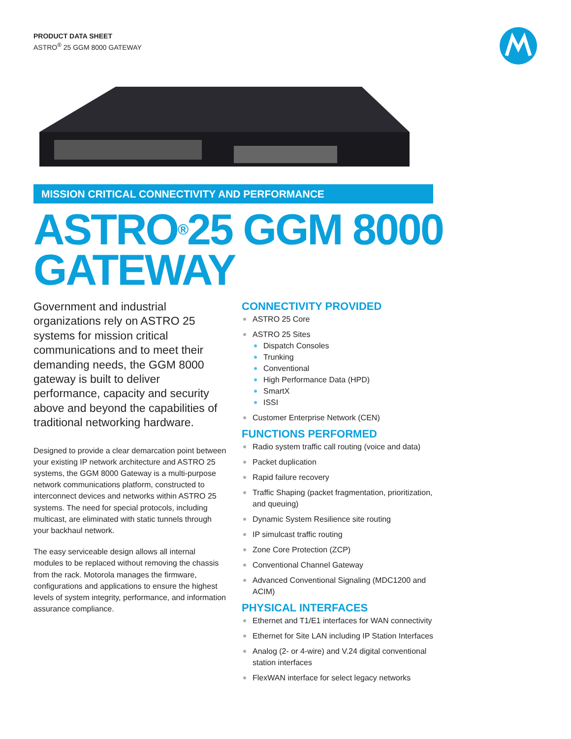PRODUCT DATA SHEET
ASTRO<sup>®</sup> 25 GGM 8000 GATEWAY
MISSION CRITICAL CONNECTIVITY AND PERFORMANCE
ASTRO<sup>®</sup>25 GGM 8000
GATEWAY
Government and industrial organizations rely on ASTRO 25 systems for mission critical communications and to meet their demanding needs, the GGM 8000 gateway is built to deliver performance, capacity and security above and beyond the capabilities of traditional networking hardware.
Designed to provide a clear demarcation point between your existing IP network architecture and ASTRO 25 systems, the GGM 8000 Gateway is a multi-purpose network communications platform, constructed to interconnect devices and networks within ASTRO 25 systems. The need for special protocols, including multicast, are eliminated with static tunnels through your backhaul network.
The easy serviceable design allows all internal modules to be replaced without removing the chassis from the rack. Motorola manages the firmware, configurations and applications to ensure the highest levels of system integrity, performance, and information assurance compliance.
CONNECTIVITY PROVIDED
ASTRO 25 Core
ASTRO 25 Sites
Dispatch Consoles
Trunking
Conventional
High Performance Data (HPD)
SmartX
ISSI
Customer Enterprise Network (CEN)
FUNCTIONS PERFORMED
Radio system traffic call routing (voice and data)
Packet duplication
Rapid failure recovery
Traffic Shaping (packet fragmentation, prioritization, and queuing)
Dynamic System Resilience site routing
IP simulcast traffic routing
Zone Core Protection (ZCP)
Conventional Channel Gateway
Advanced Conventional Signaling (MDC1200 and ACIM)
PHYSICAL INTERFACES
Ethernet and T1/E1 interfaces for WAN connectivity
Ethernet for Site LAN including IP Station Interfaces
Analog (2- or 4-wire) and V.24 digital conventional station interfaces
FlexWAN interface for select legacy networks